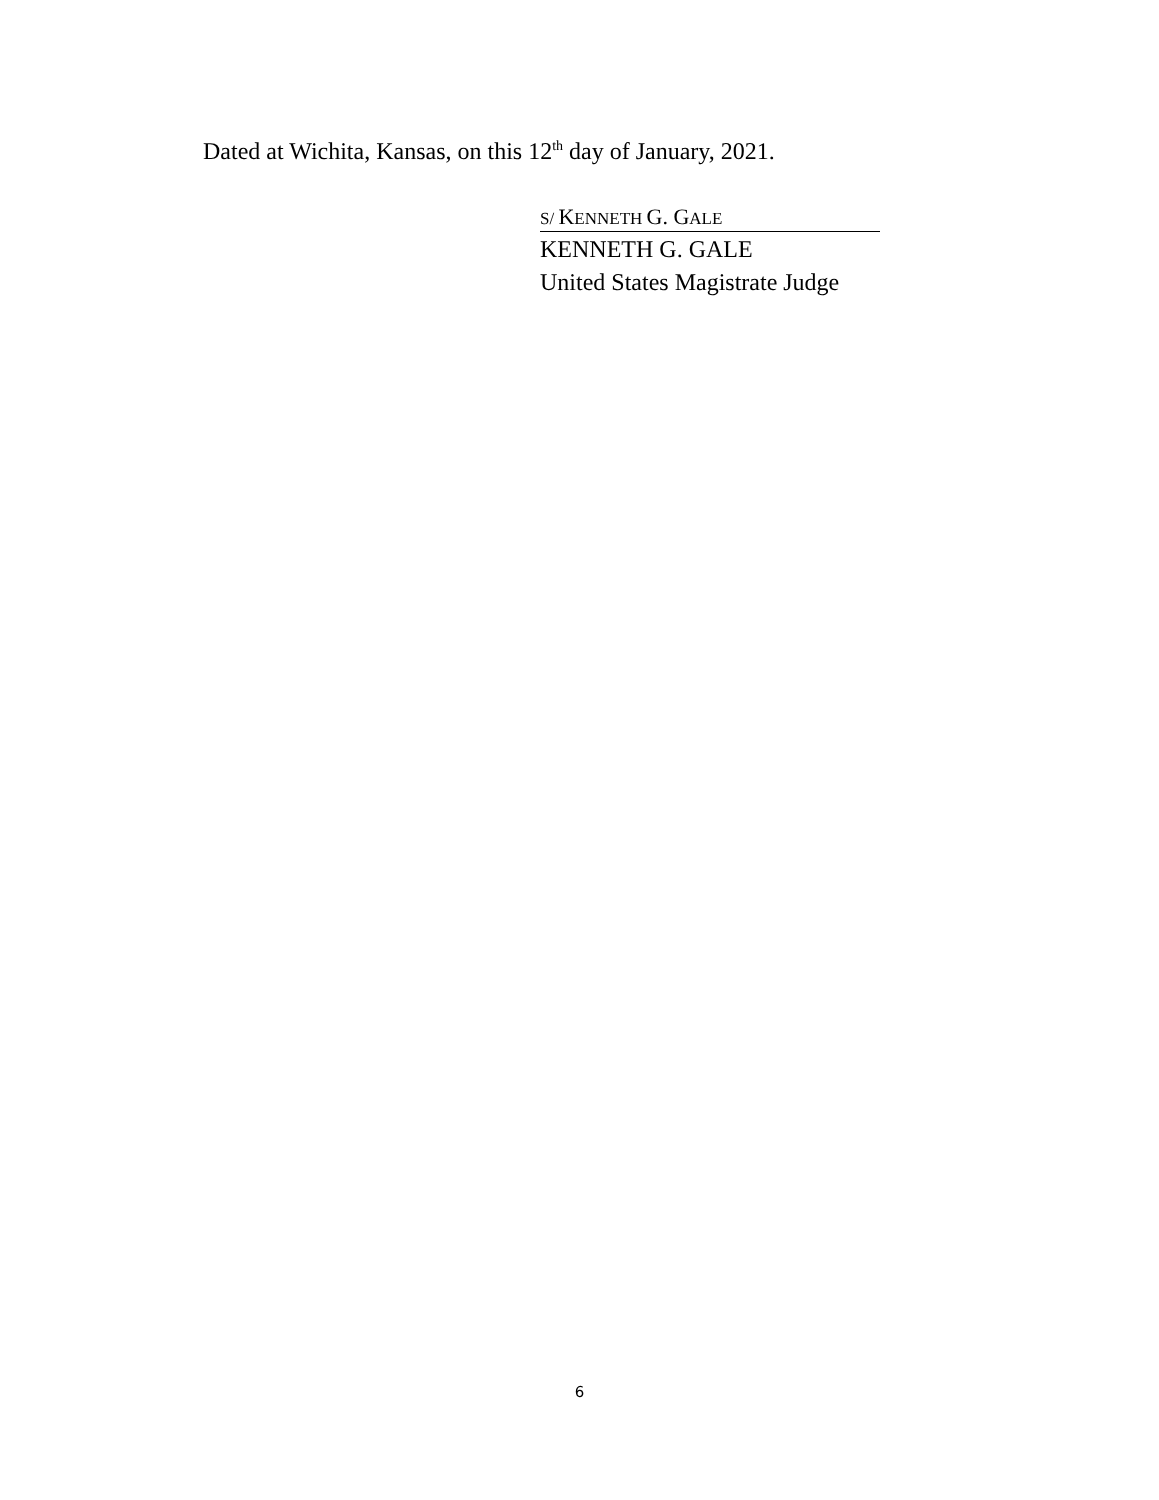Dated at Wichita, Kansas, on this 12<sup>th</sup> day of January, 2021.
S/ KENNETH G. GALE
KENNETH G. GALE
United States Magistrate Judge
6